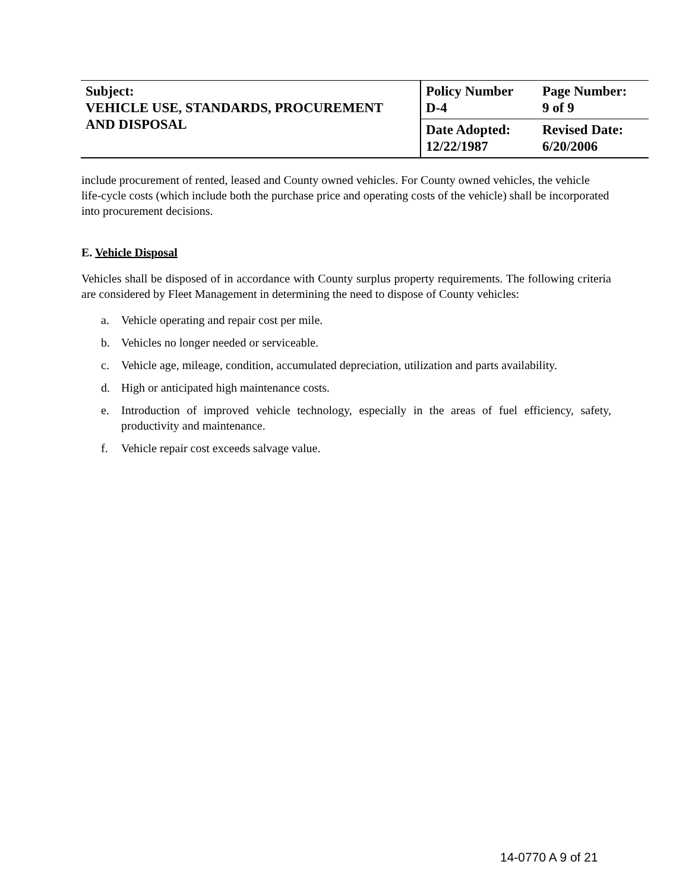| Subject: VEHICLE USE, STANDARDS, PROCUREMENT AND DISPOSAL | Policy Number D-4 | Page Number: 9 of 9 |
| | Date Adopted: 12/22/1987 | Revised Date: 6/20/2006 |
include procurement of rented, leased and County owned vehicles. For County owned vehicles, the vehicle life-cycle costs (which include both the purchase price and operating costs of the vehicle) shall be incorporated into procurement decisions.
E. Vehicle Disposal
Vehicles shall be disposed of in accordance with County surplus property requirements. The following criteria are considered by Fleet Management in determining the need to dispose of County vehicles:
a. Vehicle operating and repair cost per mile.
b. Vehicles no longer needed or serviceable.
c. Vehicle age, mileage, condition, accumulated depreciation, utilization and parts availability.
d. High or anticipated high maintenance costs.
e. Introduction of improved vehicle technology, especially in the areas of fuel efficiency, safety, productivity and maintenance.
f. Vehicle repair cost exceeds salvage value.
14-0770 A 9 of 21